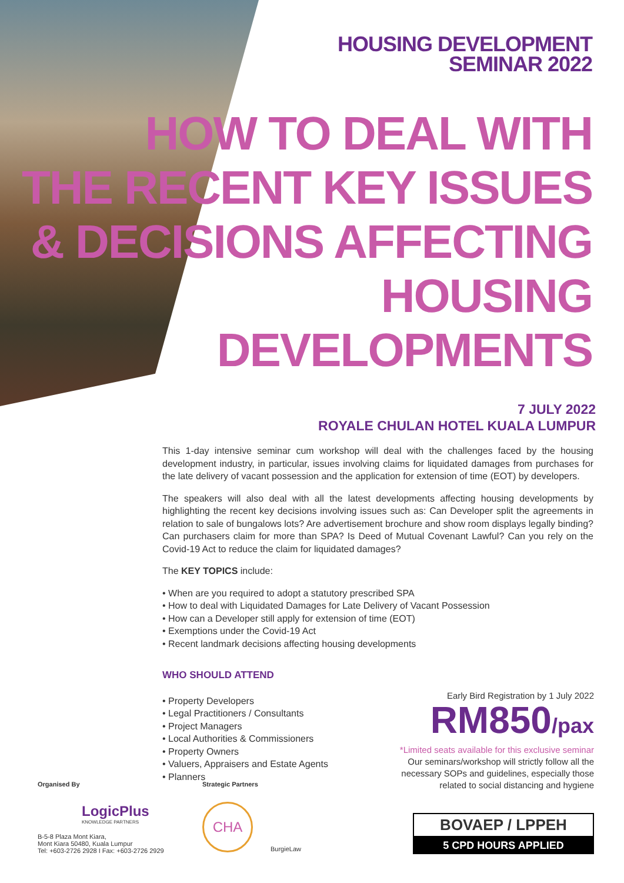HOUSING DEVELOPMENT
SEMINAR 2022
HOW TO DEAL WITH
THE RECENT KEY ISSUES
& DECISIONS AFFECTING
HOUSING DEVELOPMENTS
7 JULY 2022
ROYALE CHULAN HOTEL KUALA LUMPUR
This 1-day intensive seminar cum workshop will deal with the challenges faced by the housing development industry, in particular, issues involving claims for liquidated damages from purchases for the late delivery of vacant possession and the application for extension of time (EOT) by developers.
The speakers will also deal with all the latest developments affecting housing developments by highlighting the recent key decisions involving issues such as: Can Developer split the agreements in relation to sale of bungalows lots? Are advertisement brochure and show room displays legally binding? Can purchasers claim for more than SPA? Is Deed of Mutual Covenant Lawful? Can you rely on the Covid-19 Act to reduce the claim for liquidated damages?
The KEY TOPICS include:
• When are you required to adopt a statutory prescribed SPA
• How to deal with Liquidated Damages for Late Delivery of Vacant Possession
• How can a Developer still apply for extension of time (EOT)
• Exemptions under the Covid-19 Act
• Recent landmark decisions affecting housing developments
WHO SHOULD ATTEND
• Property Developers
• Legal Practitioners / Consultants
• Project Managers
• Local Authorities & Commissioners
• Property Owners
• Valuers, Appraisers and Estate Agents
• Planners
Early Bird Registration by 1 July 2022
RM850/pax
*Limited seats available for this exclusive seminar
Our seminars/workshop will strictly follow all the
necessary SOPs and guidelines, especially those
related to social distancing and hygiene
Organised By
LogicPlus
KNOWLEDGE PARTNERS
B-5-8 Plaza Mont Kiara,
Mont Kiara 50480, Kuala Lumpur
Tel: +603-2726 2928 I Fax: +603-2726 2929
Strategic Partners
CHA
BurgieLaw
BOVAEP / LPPEH
5 CPD HOURS APPLIED